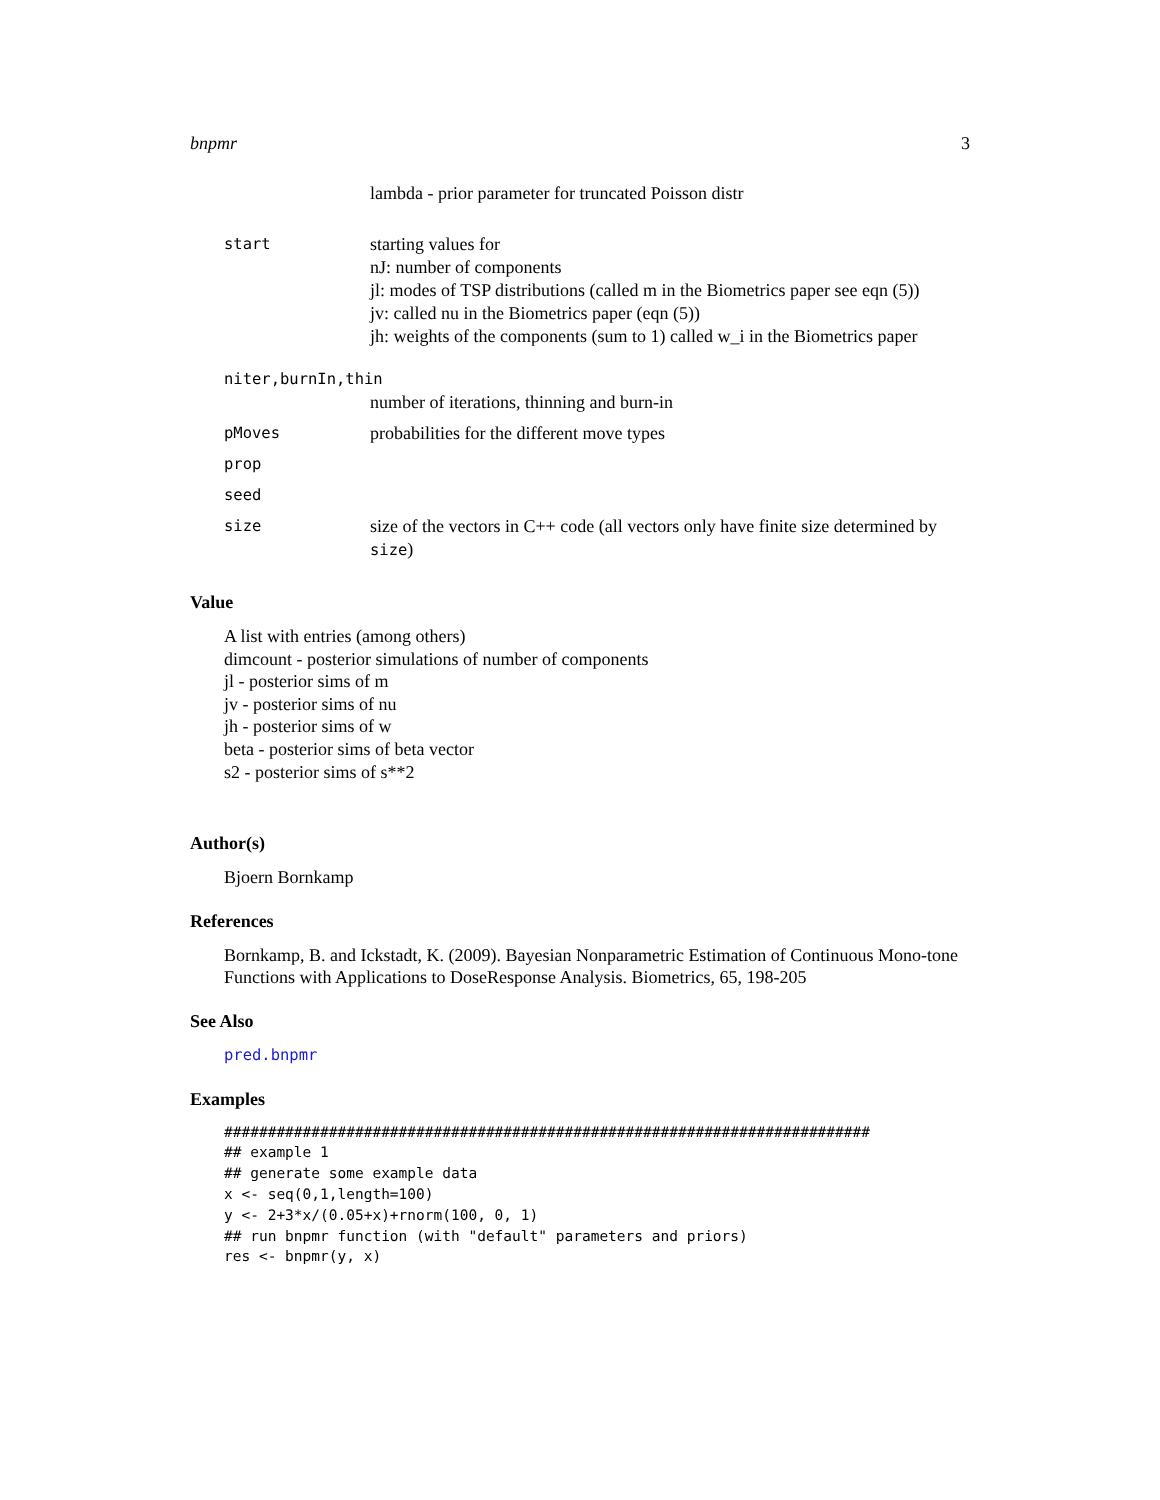bnpmr 3
| | lambda - prior parameter for truncated Poisson distr |
| start | starting values for nJ: number of components jl: modes of TSP distributions (called m in the Biometrics paper see eqn (5)) jv: called nu in the Biometrics paper (eqn (5)) jh: weights of the components (sum to 1) called w_i in the Biometrics paper |
| niter,burnIn,thin | |
| | number of iterations, thinning and burn-in |
| pMoves | probabilities for the different move types |
| prop | |
| seed | |
| size | size of the vectors in C++ code (all vectors only have finite size determined by size ) |
Value
A list with entries (among others)
dimcount - posterior simulations of number of components
jl - posterior sims of m
jv - posterior sims of nu
jh - posterior sims of w
beta - posterior sims of beta vector
s2 - posterior sims of s**2
Author(s)
Bjoern Bornkamp
References
Bornkamp, B. and Ickstadt, K. (2009). Bayesian Nonparametric Estimation of Continuous Mono-tone Functions with Applications to DoseResponse Analysis. Biometrics, 65, 198-205
See Also
pred.bnpmr
Examples
##########################################################################
## example 1
## generate some example data
x <- seq(0,1,length=100)
y <- 2+3*x/(0.05+x)+rnorm(100, 0, 1)
## run bnpmr function (with "default" parameters and priors)
res <- bnpmr(y, x)